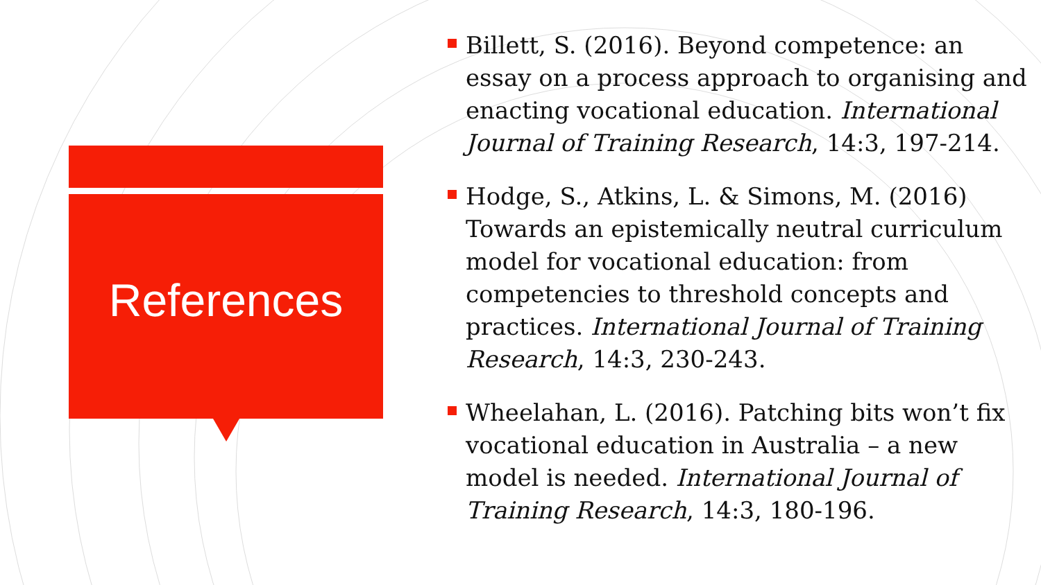References
Billett, S. (2016). Beyond competence: an essay on a process approach to organising and enacting vocational education. International Journal of Training Research, 14:3, 197-214.
Hodge, S., Atkins, L. & Simons, M. (2016) Towards an epistemically neutral curriculum model for vocational education: from competencies to threshold concepts and practices. International Journal of Training Research, 14:3, 230-243.
Wheelahan, L. (2016). Patching bits won’t fix vocational education in Australia – a new model is needed. International Journal of Training Research, 14:3, 180-196.